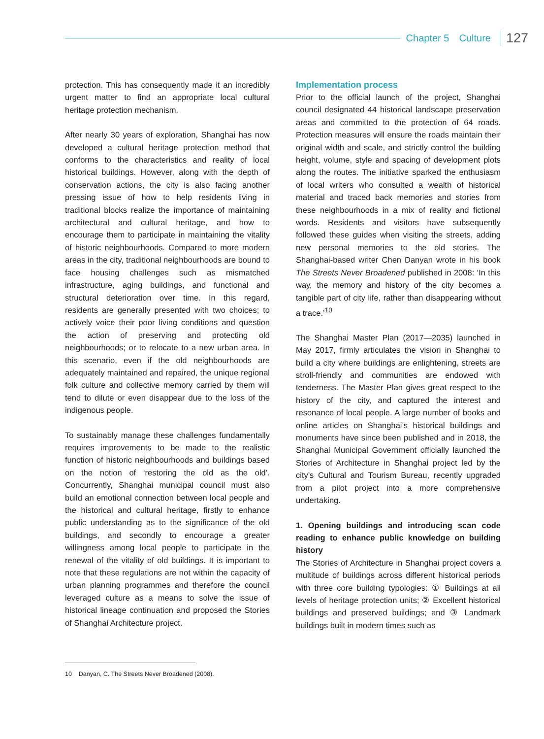Chapter 5 Culture 127
protection. This has consequently made it an incredibly urgent matter to find an appropriate local cultural heritage protection mechanism.
After nearly 30 years of exploration, Shanghai has now developed a cultural heritage protection method that conforms to the characteristics and reality of local historical buildings. However, along with the depth of conservation actions, the city is also facing another pressing issue of how to help residents living in traditional blocks realize the importance of maintaining architectural and cultural heritage, and how to encourage them to participate in maintaining the vitality of historic neighbourhoods. Compared to more modern areas in the city, traditional neighbourhoods are bound to face housing challenges such as mismatched infrastructure, aging buildings, and functional and structural deterioration over time. In this regard, residents are generally presented with two choices; to actively voice their poor living conditions and question the action of preserving and protecting old neighbourhoods; or to relocate to a new urban area. In this scenario, even if the old neighbourhoods are adequately maintained and repaired, the unique regional folk culture and collective memory carried by them will tend to dilute or even disappear due to the loss of the indigenous people.
To sustainably manage these challenges fundamentally requires improvements to be made to the realistic function of historic neighbourhoods and buildings based on the notion of ‘restoring the old as the old’. Concurrently, Shanghai municipal council must also build an emotional connection between local people and the historical and cultural heritage, firstly to enhance public understanding as to the significance of the old buildings, and secondly to encourage a greater willingness among local people to participate in the renewal of the vitality of old buildings. It is important to note that these regulations are not within the capacity of urban planning programmes and therefore the council leveraged culture as a means to solve the issue of historical lineage continuation and proposed the Stories of Shanghai Architecture project.
Implementation process
Prior to the official launch of the project, Shanghai council designated 44 historical landscape preservation areas and committed to the protection of 64 roads. Protection measures will ensure the roads maintain their original width and scale, and strictly control the building height, volume, style and spacing of development plots along the routes. The initiative sparked the enthusiasm of local writers who consulted a wealth of historical material and traced back memories and stories from these neighbourhoods in a mix of reality and fictional words. Residents and visitors have subsequently followed these guides when visiting the streets, adding new personal memories to the old stories. The Shanghai-based writer Chen Danyan wrote in his book The Streets Never Broadened published in 2008: ‘In this way, the memory and history of the city becomes a tangible part of city life, rather than disappearing without a trace.’<sup>10</sup>
The Shanghai Master Plan (2017—2035) launched in May 2017, firmly articulates the vision in Shanghai to build a city where buildings are enlightening, streets are stroll-friendly and communities are endowed with tenderness. The Master Plan gives great respect to the history of the city, and captured the interest and resonance of local people. A large number of books and online articles on Shanghai’s historical buildings and monuments have since been published and in 2018, the Shanghai Municipal Government officially launched the Stories of Architecture in Shanghai project led by the city’s Cultural and Tourism Bureau, recently upgraded from a pilot project into a more comprehensive undertaking.
1. Opening buildings and introducing scan code reading to enhance public knowledge on building history
The Stories of Architecture in Shanghai project covers a multitude of buildings across different historical periods with three core building typologies: ① Buildings at all levels of heritage protection units; ② Excellent historical buildings and preserved buildings; and ③ Landmark buildings built in modern times such as
10 Danyan, C. The Streets Never Broadened (2008).